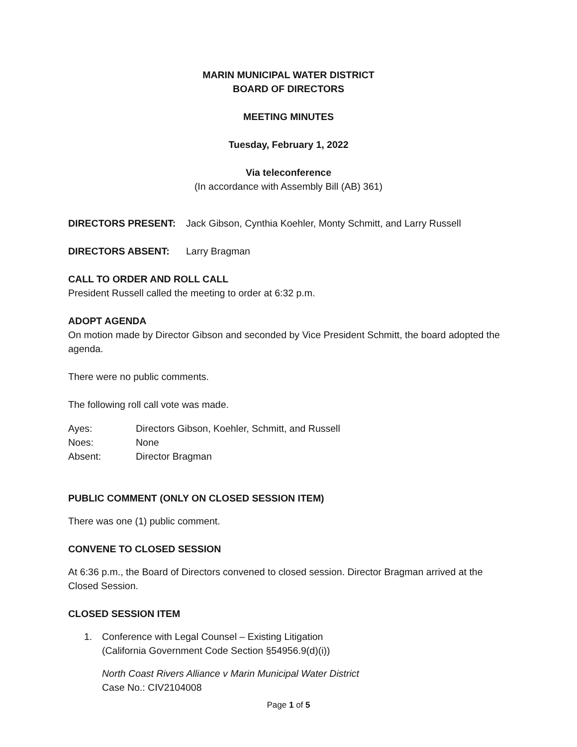MARIN MUNICIPAL WATER DISTRICT
BOARD OF DIRECTORS
MEETING MINUTES
Tuesday, February 1, 2022
Via teleconference
(In accordance with Assembly Bill (AB) 361)
DIRECTORS PRESENT: Jack Gibson, Cynthia Koehler, Monty Schmitt, and Larry Russell
DIRECTORS ABSENT: Larry Bragman
CALL TO ORDER AND ROLL CALL
President Russell called the meeting to order at 6:32 p.m.
ADOPT AGENDA
On motion made by Director Gibson and seconded by Vice President Schmitt, the board adopted the agenda.
There were no public comments.
The following roll call vote was made.
Ayes: Directors Gibson, Koehler, Schmitt, and Russell
Noes: None
Absent: Director Bragman
PUBLIC COMMENT (ONLY ON CLOSED SESSION ITEM)
There was one (1) public comment.
CONVENE TO CLOSED SESSION
At 6:36 p.m., the Board of Directors convened to closed session. Director Bragman arrived at the Closed Session.
CLOSED SESSION ITEM
1. Conference with Legal Counsel – Existing Litigation
(California Government Code Section §54956.9(d)(i))
North Coast Rivers Alliance v Marin Municipal Water District
Case No.: CIV2104008
Page 1 of 5